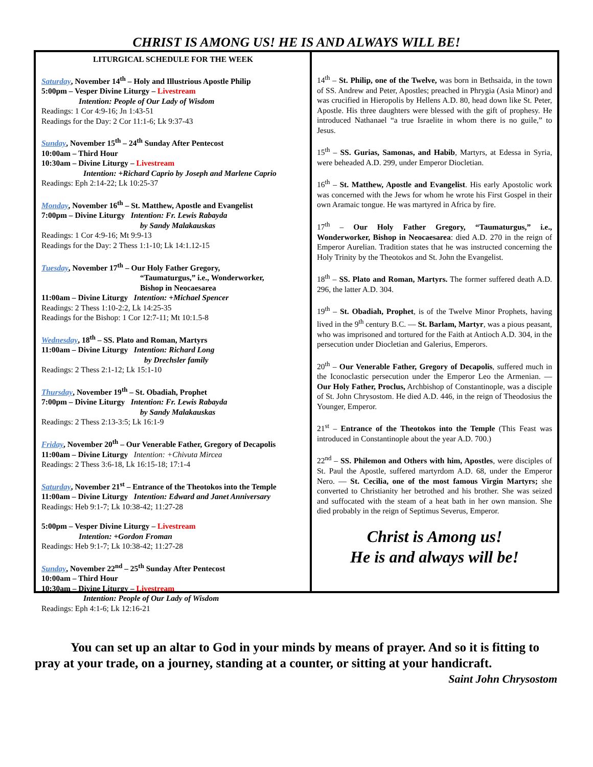CHRIST IS AMONG US! HE IS AND ALWAYS WILL BE!
LITURGICAL SCHEDULE FOR THE WEEK
Saturday, November 14<sup>th</sup> – Holy and Illustrious Apostle Philip
5:00pm – Vesper Divine Liturgy – Livestream
Intention: People of Our Lady of Wisdom
Readings: 1 Cor 4:9-16; Jn 1:43-51
Readings for the Day: 2 Cor 11:1-6; Lk 9:37-43
Sunday, November 15<sup>th</sup> – 24<sup>th</sup> Sunday After Pentecost
10:00am – Third Hour
10:30am – Divine Liturgy – Livestream
Intention: +Richard Caprio by Joseph and Marlene Caprio
Readings: Eph 2:14-22; Lk 10:25-37
Monday, November 16<sup>th</sup> – St. Matthew, Apostle and Evangelist
7:00pm – Divine Liturgy Intention: Fr. Lewis Rabayda
by Sandy Malakauskas
Readings: 1 Cor 4:9-16; Mt 9:9-13
Readings for the Day: 2 Thess 1:1-10; Lk 14:1.12-15
Tuesday, November 17<sup>th</sup> – Our Holy Father Gregory,
“Taumaturgus,” i.e., Wonderworker,
Bishop in Neocaesarea
11:00am – Divine Liturgy Intention: +Michael Spencer
Readings: 2 Thess 1:10-2:2, Lk 14:25-35
Readings for the Bishop: 1 Cor 12:7-11; Mt 10:1.5-8
Wednesday, 18<sup>th</sup> – SS. Plato and Roman, Martyrs
11:00am – Divine Liturgy Intention: Richard Long
by Drechsler family
Readings: 2 Thess 2:1-12; Lk 15:1-10
Thursday, November 19<sup>th</sup> – St. Obadiah, Prophet
7:00pm – Divine Liturgy Intention: Fr. Lewis Rabayda
by Sandy Malakauskas
Readings: 2 Thess 2:13-3:5; Lk 16:1-9
Friday, November 20<sup>th</sup> – Our Venerable Father, Gregory of Decapolis
11:00am – Divine Liturgy Intention: +Chivuta Mircea
Readings: 2 Thess 3:6-18, Lk 16:15-18; 17:1-4
Saturday, November 21<sup>st</sup> – Entrance of the Theotokos into the Temple
11:00am – Divine Liturgy Intention: Edward and Janet Anniversary
Readings: Heb 9:1-7; Lk 10:38-42; 11:27-28
5:00pm – Vesper Divine Liturgy – Livestream
Intention: +Gordon Froman
Readings: Heb 9:1-7; Lk 10:38-42; 11:27-28
Sunday, November 22<sup>nd</sup> – 25<sup>th</sup> Sunday After Pentecost
10:00am – Third Hour
10:30am – Divine Liturgy – Livestream
Intention: People of Our Lady of Wisdom
Readings: Eph 4:1-6; Lk 12:16-21
14<sup>th</sup> – St. Philip, one of the Twelve, was born in Bethsaida, in the town of SS. Andrew and Peter, Apostles; preached in Phrygia (Asia Minor) and was crucified in Hieropolis by Hellens A.D. 80, head down like St. Peter, Apostle. His three daughters were blessed with the gift of prophesy. He introduced Nathanael “a true Israelite in whom there is no guile,” to Jesus.
15<sup>th</sup> – SS. Gurias, Samonas, and Habib, Martyrs, at Edessa in Syria, were beheaded A.D. 299, under Emperor Diocletian.
16<sup>th</sup> – St. Matthew, Apostle and Evangelist. His early Apostolic work was concerned with the Jews for whom he wrote his First Gospel in their own Aramaic tongue. He was martyred in Africa by fire.
17<sup>th</sup> – Our Holy Father Gregory, “Taumaturgus,” i.e., Wonderworker, Bishop in Neocaesarea: died A.D. 270 in the reign of Emperor Aurelian. Tradition states that he was instructed concerning the Holy Trinity by the Theotokos and St. John the Evangelist.
18<sup>th</sup> – SS. Plato and Roman, Martyrs. The former suffered death A.D. 296, the latter A.D. 304.
19<sup>th</sup> – St. Obadiah, Prophet, is of the Twelve Minor Prophets, having lived in the 9<sup>th</sup> century B.C. — St. Barlam, Martyr, was a pious peasant, who was imprisoned and tortured for the Faith at Antioch A.D. 304, in the persecution under Diocletian and Galerius, Emperors.
20<sup>th</sup> – Our Venerable Father, Gregory of Decapolis, suffered much in the Iconoclastic persecution under the Emperor Leo the Armenian. — Our Holy Father, Proclus, Archbishop of Constantinople, was a disciple of St. John Chrysostom. He died A.D. 446, in the reign of Theodosius the Younger, Emperor.
21<sup>st</sup> – Entrance of the Theotokos into the Temple (This Feast was introduced in Constantinople about the year A.D. 700.)
22<sup>nd</sup> – SS. Philemon and Others with him, Apostles, were disciples of St. Paul the Apostle, suffered martyrdom A.D. 68, under the Emperor Nero. — St. Cecilia, one of the most famous Virgin Martyrs; she converted to Christianity her betrothed and his brother. She was seized and suffocated with the steam of a heat bath in her own mansion. She died probably in the reign of Septimus Severus, Emperor.
Christ is Among us!
He is and always will be!
You can set up an altar to God in your minds by means of prayer. And so it is fitting to pray at your trade, on a journey, standing at a counter, or sitting at your handicraft.
Saint John Chrysostom